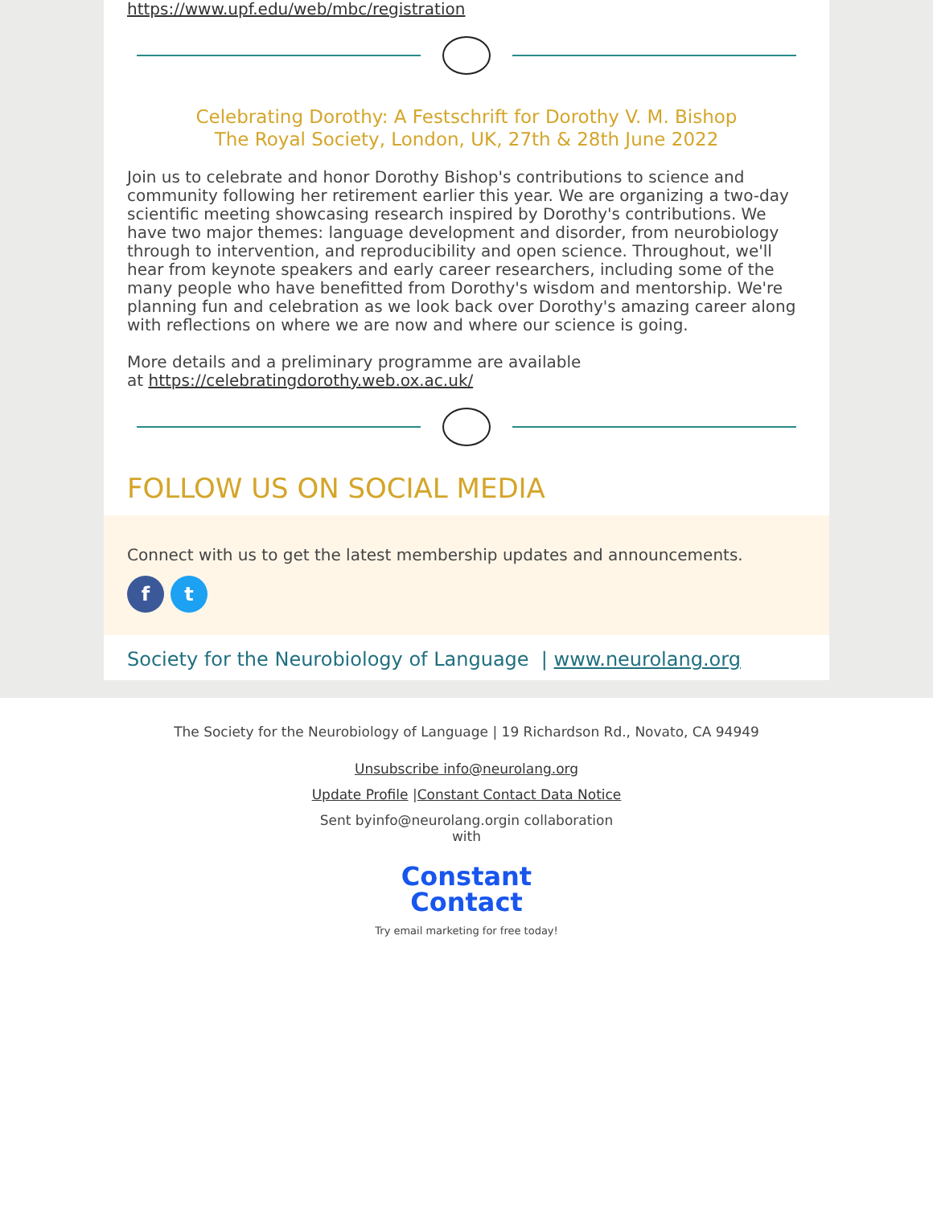https://www.upf.edu/web/mbc/registration
Celebrating Dorothy: A Festschrift for Dorothy V. M. Bishop
The Royal Society, London, UK, 27th & 28th June 2022
Join us to celebrate and honor Dorothy Bishop's contributions to science and community following her retirement earlier this year. We are organizing a two-day scientific meeting showcasing research inspired by Dorothy's contributions. We have two major themes: language development and disorder, from neurobiology through to intervention, and reproducibility and open science. Throughout, we'll hear from keynote speakers and early career researchers, including some of the many people who have benefitted from Dorothy's wisdom and mentorship. We're planning fun and celebration as we look back over Dorothy's amazing career along with reflections on where we are now and where our science is going.
More details and a preliminary programme are available
at https://celebratingdorothy.web.ox.ac.uk/
FOLLOW US ON SOCIAL MEDIA
Connect with us to get the latest membership updates and announcements.
ft
Society for the Neurobiology of Language | www.neurolang.org
The Society for the Neurobiology of Language | 19 Richardson Rd., Novato, CA 94949
Unsubscribe info@neurolang.org
Update Profile |Constant Contact Data Notice
Sent byinfo@neurolang.orgin collaboration
with
Constant
Contact
Try email marketing for free today!